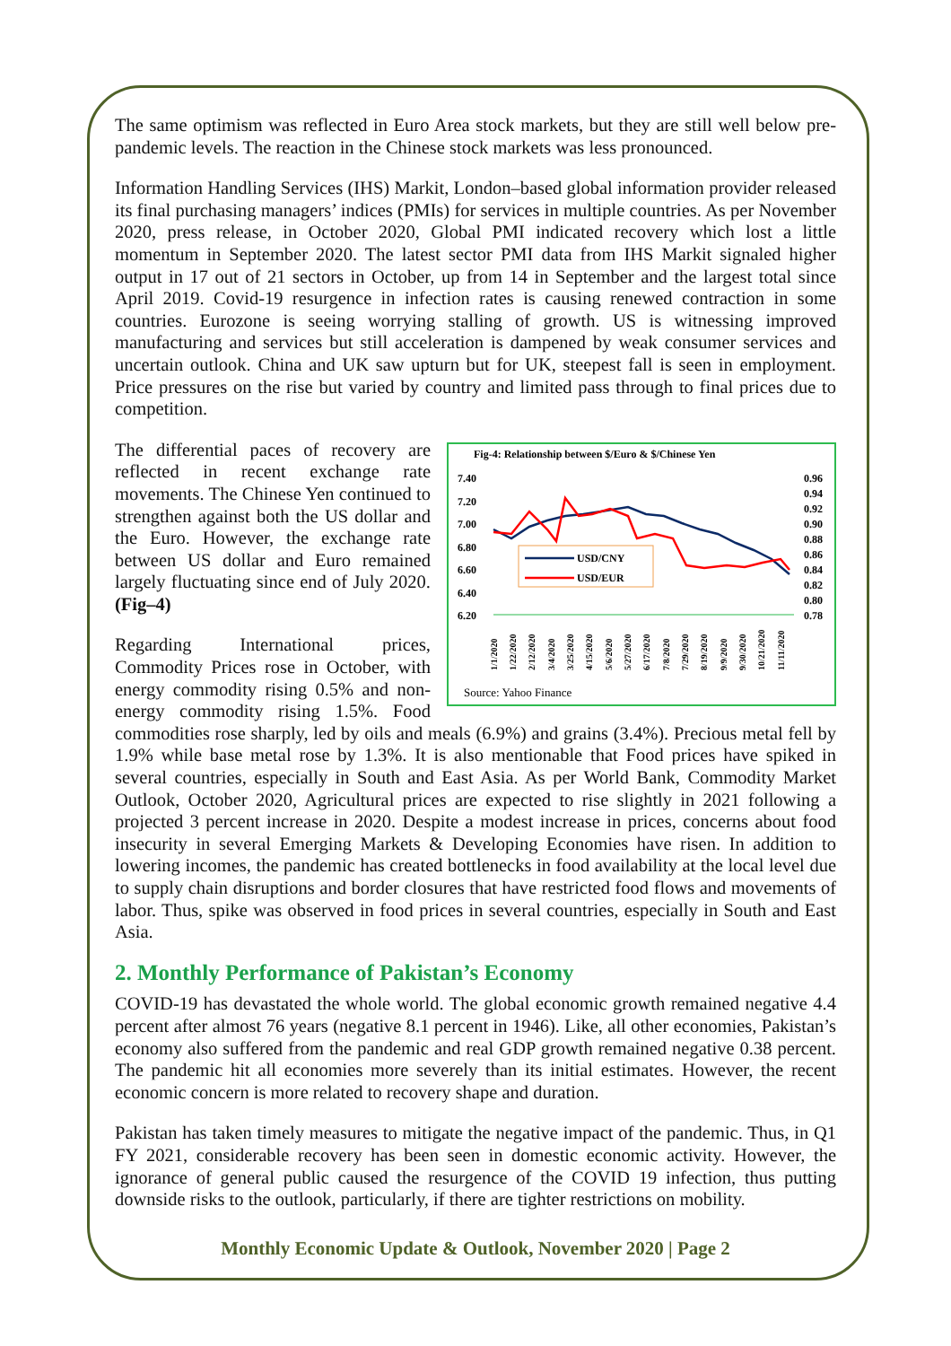The same optimism was reflected in Euro Area stock markets, but they are still well below pre-pandemic levels. The reaction in the Chinese stock markets was less pronounced.
Information Handling Services (IHS) Markit, London–based global information provider released its final purchasing managers’ indices (PMIs) for services in multiple countries. As per November 2020, press release, in October 2020, Global PMI indicated recovery which lost a little momentum in September 2020. The latest sector PMI data from IHS Markit signaled higher output in 17 out of 21 sectors in October, up from 14 in September and the largest total since April 2019. Covid-19 resurgence in infection rates is causing renewed contraction in some countries. Eurozone is seeing worrying stalling of growth. US is witnessing improved manufacturing and services but still acceleration is dampened by weak consumer services and uncertain outlook. China and UK saw upturn but for UK, steepest fall is seen in employment. Price pressures on the rise but varied by country and limited pass through to final prices due to competition.
Fig-4: Relationship between $/Euro & $/Chinese Yen
7.40
7.20
7.00
6.80
6.60
6.40
6.20
0.96
0.94
0.92
0.90
0.88
0.86
0.84
0.82
0.80
0.78
USD/CNY
USD/EUR
1/1/2020
1/22/2020
2/12/2020
3/4/2020
3/25/2020
4/15/2020
5/6/2020
5/27/2020
6/17/2020
7/8/2020
7/29/2020
8/19/2020
9/9/2020
9/30/2020
10/21/2020
11/11/2020
Source: Yahoo Finance
The differential paces of recovery are reflected in recent exchange rate movements. The Chinese Yen continued to strengthen against both the US dollar and the Euro. However, the exchange rate between US dollar and Euro remained largely fluctuating since end of July 2020. (Fig–4)
Regarding International prices, Commodity Prices rose in October, with energy commodity rising 0.5% and non-energy commodity rising 1.5%. Food commodities rose sharply, led by oils and meals (6.9%) and grains (3.4%). Precious metal fell by 1.9% while base metal rose by 1.3%. It is also mentionable that Food prices have spiked in several countries, especially in South and East Asia. As per World Bank, Commodity Market Outlook, October 2020, Agricultural prices are expected to rise slightly in 2021 following a projected 3 percent increase in 2020. Despite a modest increase in prices, concerns about food insecurity in several Emerging Markets & Developing Economies have risen. In addition to lowering incomes, the pandemic has created bottlenecks in food availability at the local level due to supply chain disruptions and border closures that have restricted food flows and movements of labor. Thus, spike was observed in food prices in several countries, especially in South and East Asia.
2. Monthly Performance of Pakistan’s Economy
COVID-19 has devastated the whole world. The global economic growth remained negative 4.4 percent after almost 76 years (negative 8.1 percent in 1946). Like, all other economies, Pakistan’s economy also suffered from the pandemic and real GDP growth remained negative 0.38 percent. The pandemic hit all economies more severely than its initial estimates. However, the recent economic concern is more related to recovery shape and duration.
Pakistan has taken timely measures to mitigate the negative impact of the pandemic. Thus, in Q1 FY 2021, considerable recovery has been seen in domestic economic activity. However, the ignorance of general public caused the resurgence of the COVID 19 infection, thus putting downside risks to the outlook, particularly, if there are tighter restrictions on mobility.
Monthly Economic Update & Outlook, November 2020 | Page 2